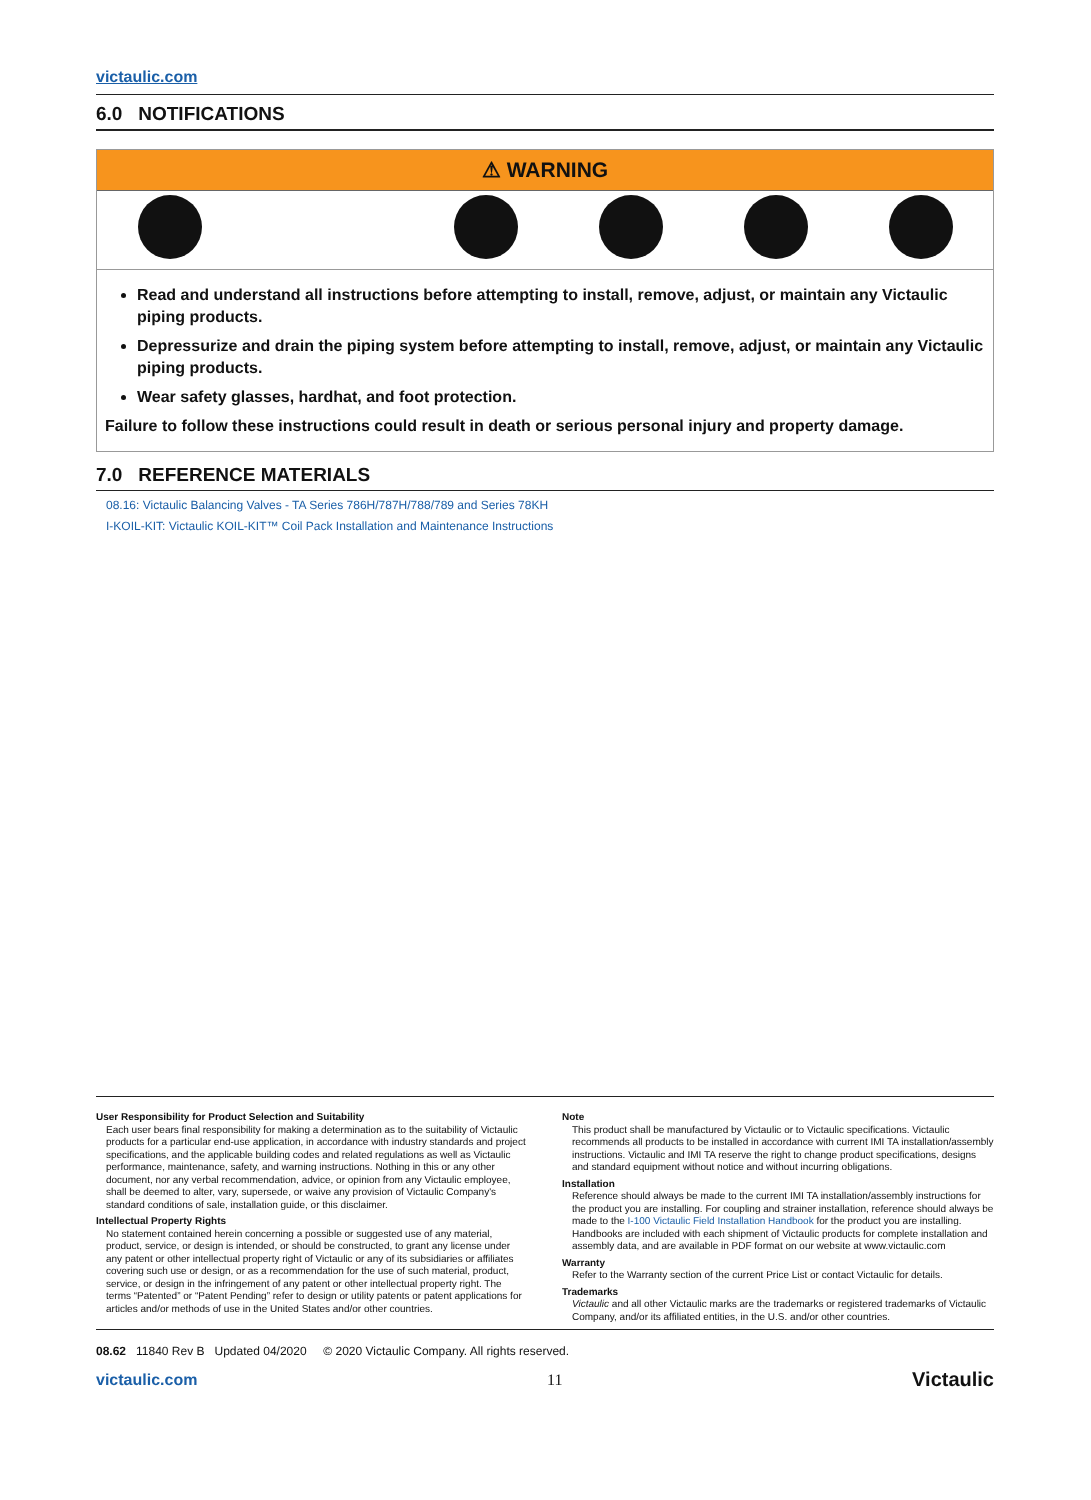victaulic.com
6.0 NOTIFICATIONS
⚠ WARNING
Read and understand all instructions before attempting to install, remove, adjust, or maintain any Victaulic piping products.
Depressurize and drain the piping system before attempting to install, remove, adjust, or maintain any Victaulic piping products.
Wear safety glasses, hardhat, and foot protection.
Failure to follow these instructions could result in death or serious personal injury and property damage.
7.0 REFERENCE MATERIALS
08.16: Victaulic Balancing Valves - TA Series 786H/787H/788/789 and Series 78KH
I-KOIL-KIT: Victaulic KOIL-KIT™ Coil Pack Installation and Maintenance Instructions
User Responsibility for Product Selection and Suitability
Each user bears final responsibility for making a determination as to the suitability of Victaulic products for a particular end-use application, in accordance with industry standards and project specifications, and the applicable building codes and related regulations as well as Victaulic performance, maintenance, safety, and warning instructions. Nothing in this or any other document, nor any verbal recommendation, advice, or opinion from any Victaulic employee, shall be deemed to alter, vary, supersede, or waive any provision of Victaulic Company's standard conditions of sale, installation guide, or this disclaimer.
Intellectual Property Rights
No statement contained herein concerning a possible or suggested use of any material, product, service, or design is intended, or should be constructed, to grant any license under any patent or other intellectual property right of Victaulic or any of its subsidiaries or affiliates covering such use or design, or as a recommendation for the use of such material, product, service, or design in the infringement of any patent or other intellectual property right. The terms “Patented” or “Patent Pending” refer to design or utility patents or patent applications for articles and/or methods of use in the United States and/or other countries.
Note
This product shall be manufactured by Victaulic or to Victaulic specifications. Victaulic recommends all products to be installed in accordance with current IMI TA installation/assembly instructions. Victaulic and IMI TA reserve the right to change product specifications, designs and standard equipment without notice and without incurring obligations.
Installation
Reference should always be made to the current IMI TA installation/assembly instructions for the product you are installing. For coupling and strainer installation, reference should always be made to the I-100 Victaulic Field Installation Handbook for the product you are installing. Handbooks are included with each shipment of Victaulic products for complete installation and assembly data, and are available in PDF format on our website at www.victaulic.com
Warranty
Refer to the Warranty section of the current Price List or contact Victaulic for details.
Trademarks
Victaulic and all other Victaulic marks are the trademarks or registered trademarks of Victaulic Company, and/or its affiliated entities, in the U.S. and/or other countries.
08.62 11840 Rev B Updated 04/2020 © 2020 Victaulic Company. All rights reserved.
victaulic.com 11 Victaulic